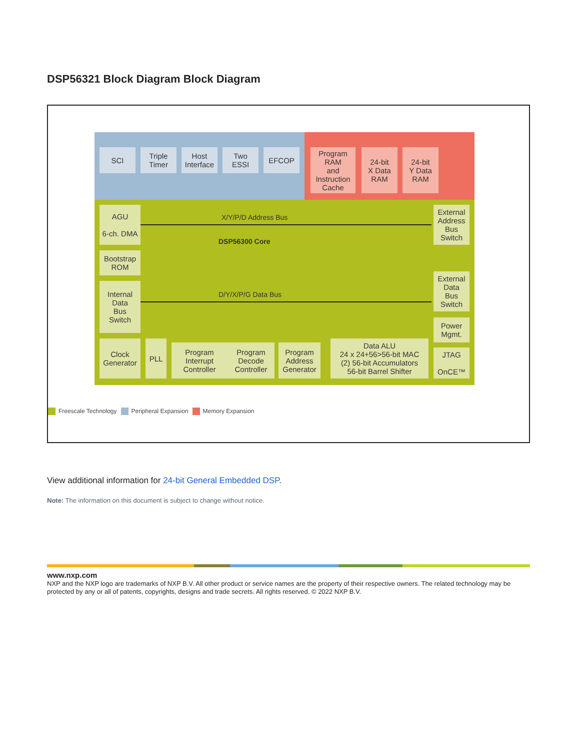DSP56321 Block Diagram Block Diagram
SCI
Triple
Timer
Host
Interface
Two
ESSI
EFCOP
Program
RAM
and
Instruction
Cache
24-bit
X Data
RAM
24-bit
Y Data
RAM
AGU
6-ch. DMA
Bootstrap
ROM
Internal
Data
Bus
Switch
Clock
Generator
PLL
Program
Interrupt
Controller
Program
Decode
Controller
Program
Address
Generator
Data ALU
24 x 24+56>56-bit MAC
(2) 56-bit Accumulators
56-bit Barrel Shifter
External
Address
Bus
Switch
External
Data
Bus
Switch
Power
Mgmt.
JTAG
OnCE™
X/Y/P/D Address Bus
DSP56300 Core
D/Y/X/P/G Data Bus
Freescale Technology Peripheral Expansion Memory Expansion
View additional information for 24-bit General Embedded DSP.
Note: The information on this document is subject to change without notice.
www.nxp.com
NXP and the NXP logo are trademarks of NXP B.V. All other product or service names are the property of their respective owners. The related technology may be protected by any or all of patents, copyrights, designs and trade secrets. All rights reserved. © 2022 NXP B.V.